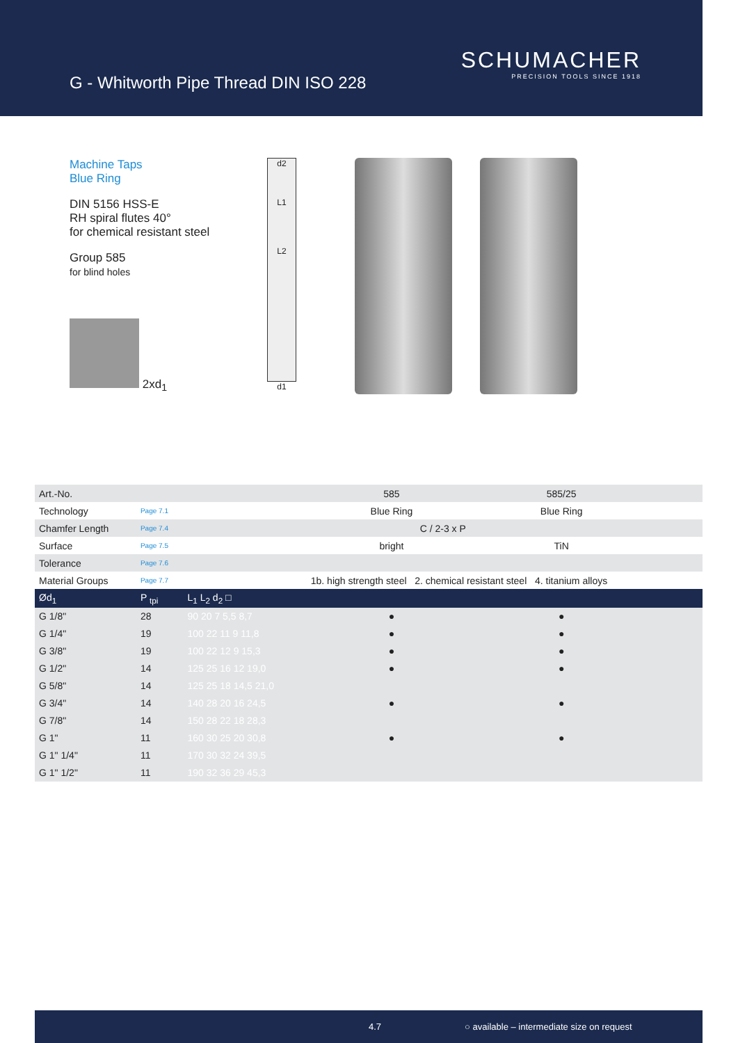G - Whitworth Pipe Thread DIN ISO 228
SCHUMACHER
PRECISION TOOLS SINCE 1918
Machine Taps
Blue Ring
DIN 5156 HSS-E
RH spiral flutes 40°
for chemical resistant steel
Group 585
for blind holes
2xd<sub>1</sub>
d2
L1
L2
d1
| Art.-No. | | | 585 | 585/25 | | |
| Technology | Page 7.1 | | Blue Ring | Blue Ring | | |
| Chamfer Length | Page 7.4 | C / 2-3 x P | | | | |
| Surface | Page 7.5 | | bright | TiN | | |
| Tolerance | Page 7.6 | | | | | |
| Material Groups | Page 7.7 | | 1b. high strength steel 2. chemical resistant steel 4. titanium alloys | | | |
| Ød<sub>1</sub> | P <sub>tpi</sub> | L<sub>1</sub> L<sub>2</sub> d<sub>2</sub> □ | | | | |
| G 1/8" | 28 | 90 20 7 5,5 8,7 | ● | ● | | |
| G 1/4" | 19 | 100 22 11 9 11,8 | ● | ● | | |
| G 3/8" | 19 | 100 22 12 9 15,3 | ● | ● | | |
| G 1/2" | 14 | 125 25 16 12 19,0 | ● | ● | | |
| G 5/8" | 14 | 125 25 18 14,5 21,0 | | | | |
| G 3/4" | 14 | 140 28 20 16 24,5 | ● | ● | | |
| G 7/8" | 14 | 150 28 22 18 28,3 | | | | |
| G 1" | 11 | 160 30 25 20 30,8 | ● | ● | | |
| G 1" 1/4" | 11 | 170 30 32 24 39,5 | | | | |
| G 1" 1/2" | 11 | 190 32 36 29 45,3 | | | | |
4.7 ○ available – intermediate size on request